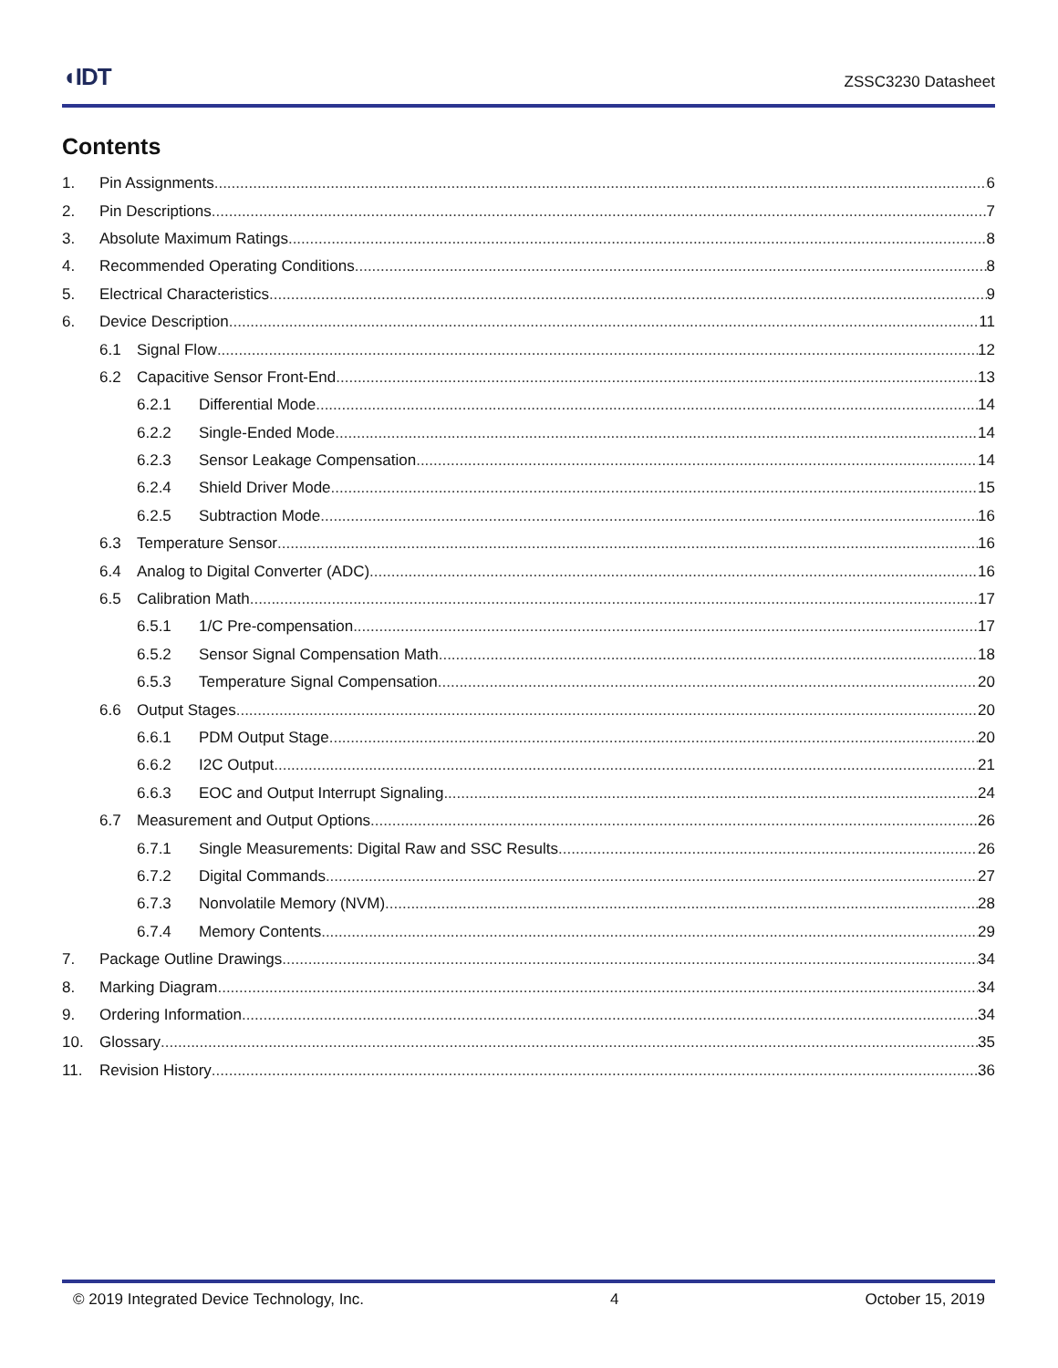◖IDT ZSSC3230 Datasheet
Contents
1. Pin Assignments 6
2. Pin Descriptions 7
3. Absolute Maximum Ratings 8
4. Recommended Operating Conditions 8
5. Electrical Characteristics 9
6. Device Description 11
6.1 Signal Flow 12
6.2 Capacitive Sensor Front-End 13
6.2.1 Differential Mode 14
6.2.2 Single-Ended Mode 14
6.2.3 Sensor Leakage Compensation 14
6.2.4 Shield Driver Mode 15
6.2.5 Subtraction Mode 16
6.3 Temperature Sensor 16
6.4 Analog to Digital Converter (ADC) 16
6.5 Calibration Math 17
6.5.1 1/C Pre-compensation 17
6.5.2 Sensor Signal Compensation Math 18
6.5.3 Temperature Signal Compensation 20
6.6 Output Stages 20
6.6.1 PDM Output Stage 20
6.6.2 I2C Output 21
6.6.3 EOC and Output Interrupt Signaling 24
6.7 Measurement and Output Options 26
6.7.1 Single Measurements: Digital Raw and SSC Results 26
6.7.2 Digital Commands 27
6.7.3 Nonvolatile Memory (NVM) 28
6.7.4 Memory Contents 29
7. Package Outline Drawings 34
8. Marking Diagram 34
9. Ordering Information 34
10. Glossary 35
11. Revision History 36
© 2019 Integrated Device Technology, Inc. 4 October 15, 2019